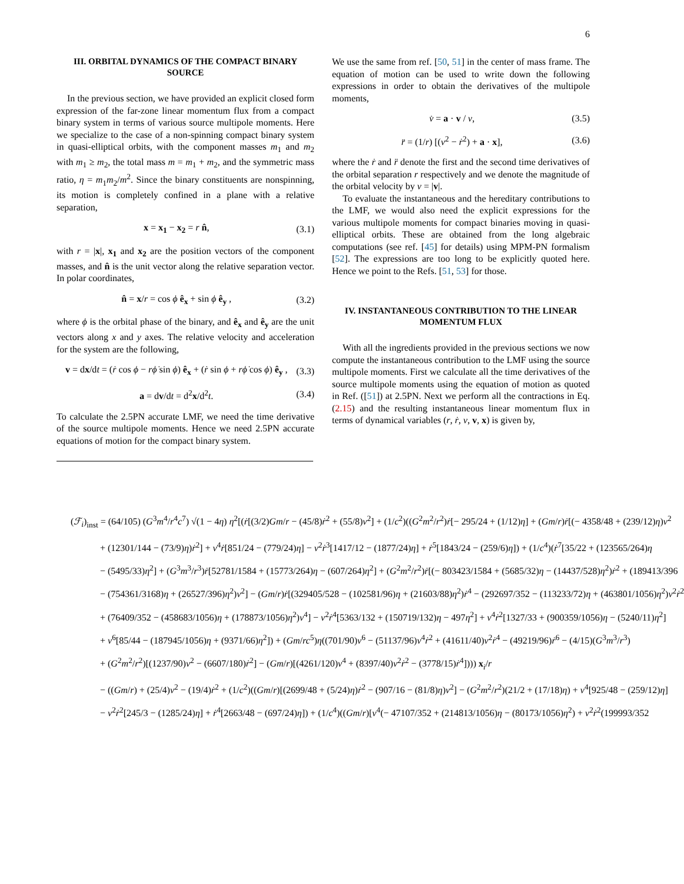6
III. ORBITAL DYNAMICS OF THE COMPACT BINARY SOURCE
In the previous section, we have provided an explicit closed form expression of the far-zone linear momentum flux from a compact binary system in terms of various source multipole moments. Here we specialize to the case of a non-spinning compact binary system in quasi-elliptical orbits, with the component masses m<sub>1</sub> and m<sub>2</sub> with m<sub>1</sub> ≥ m<sub>2</sub>, the total mass m = m<sub>1</sub> + m<sub>2</sub>, and the symmetric mass ratio, η = m<sub>1</sub>m<sub>2</sub>/m<sup>2</sup>. Since the binary constituents are nonspinning, its motion is completely confined in a plane with a relative separation,
x = x<sub>1</sub> − x<sub>2</sub> = r n̂, (3.1)
with r = |x|, x<sub>1</sub> and x<sub>2</sub> are the position vectors of the component masses, and n̂ is the unit vector along the relative separation vector. In polar coordinates,
n̂ = x/r = cos ϕ ê<sub>x</sub> + sin ϕ ê<sub>y</sub> , (3.2)
where ϕ is the orbital phase of the binary, and ê<sub>x</sub> and ê<sub>y</sub> are the unit vectors along x and y axes. The relative velocity and acceleration for the system are the following,
v = dx/dt = (ṙ cos ϕ − rϕ̇ sin ϕ) ê<sub>x</sub> + (ṙ sin ϕ + rϕ̇ cos ϕ) ê<sub>y</sub> , (3.3)
a = dv/dt = d<sup>2</sup>x/d<sup>2</sup>t. (3.4)
To calculate the 2.5PN accurate LMF, we need the time derivative of the source multipole moments. Hence we need 2.5PN accurate equations of motion for the compact binary system.
We use the same from ref. [50, 51] in the center of mass frame. The equation of motion can be used to write down the following expressions in order to obtain the derivatives of the multipole moments,
v̇ = a · v / v, (3.5)
r̈ = (1/r) [(v<sup>2</sup> − ṙ<sup>2</sup>) + a · x], (3.6)
where the ṙ and r̈ denote the first and the second time derivatives of the orbital separation r respectively and we denote the magnitude of the orbital velocity by v = |v|.
To evaluate the instantaneous and the hereditary contributions to the LMF, we would also need the explicit expressions for the various multipole moments for compact binaries moving in quasi-elliptical orbits. These are obtained from the long algebraic computations (see ref. [45] for details) using MPM-PN formalism [52]. The expressions are too long to be explicitly quoted here. Hence we point to the Refs. [51, 53] for those.
IV. INSTANTANEOUS CONTRIBUTION TO THE LINEAR MOMENTUM FLUX
With all the ingredients provided in the previous sections we now compute the instantaneous contribution to the LMF using the source multipole moments. First we calculate all the time derivatives of the source multipole moments using the equation of motion as quoted in Ref. ([51]) at 2.5PN. Next we perform all the contractions in Eq. (2.15) and the resulting instantaneous linear momentum flux in terms of dynamical variables (r, ṙ, v, v, x) is given by,
(ℱ<sub>i</sub>)<sub>inst</sub> = (64/105) (G<sup>3</sup>m<sup>4</sup>/r<sup>4</sup>c<sup>7</sup>) √(1 − 4η) η<sup>2</sup>[(ṙ[(3/2)Gm/r − (45/8)ṙ<sup>2</sup> + (55/8)v<sup>2</sup>] + (1/c<sup>2</sup>)((G<sup>2</sup>m<sup>2</sup>/r<sup>2</sup>)ṙ[− 295/24 + (1/12)η] + (Gm/r)ṙ[(− 4358/48 + (239/12)η)v<sup>2</sup>
+ (12301/144 − (73/9)η)ṙ<sup>2</sup>] + v<sup>4</sup>ṙ[851/24 − (779/24)η] − v<sup>2</sup>ṙ<sup>3</sup>[1417/12 − (1877/24)η] + ṙ<sup>5</sup>[1843/24 − (259/6)η]) + (1/c<sup>4</sup>)(ṙ<sup>7</sup>[35/22 + (123565/264)η
− (5495/33)η<sup>2</sup>] + (G<sup>3</sup>m<sup>3</sup>/r<sup>3</sup>)ṙ[52781/1584 + (15773/264)η − (607/264)η<sup>2</sup>] + (G<sup>2</sup>m<sup>2</sup>/r<sup>2</sup>)ṙ[(− 803423/1584 + (5685/32)η − (14437/528)η<sup>2</sup>)ṙ<sup>2</sup> + (189413/396
− (754361/3168)η + (26527/396)η<sup>2</sup>)v<sup>2</sup>] − (Gm/r)ṙ[(329405/528 − (102581/96)η + (21603/88)η<sup>2</sup>)ṙ<sup>4</sup> − (292697/352 − (113233/72)η + (463801/1056)η<sup>2</sup>)v<sup>2</sup>ṙ<sup>2</sup>
+ (76409/352 − (458683/1056)η + (178873/1056)η<sup>2</sup>)v<sup>4</sup>] − v<sup>2</sup>ṙ<sup>4</sup>[5363/132 + (150719/132)η − 497η<sup>2</sup>] + v<sup>4</sup>ṙ<sup>2</sup>[1327/33 + (900359/1056)η − (5240/11)η<sup>2</sup>]
+ v<sup>6</sup>[85/44 − (187945/1056)η + (9371/66)η<sup>2</sup>]) + (Gm/rc<sup>5</sup>)η((701/90)v<sup>6</sup> − (51137/96)v<sup>4</sup>ṙ<sup>2</sup> + (41611/40)v<sup>2</sup>ṙ<sup>4</sup> − (49219/96)ṙ<sup>6</sup> − (4/15)(G<sup>3</sup>m<sup>3</sup>/r<sup>3</sup>)
+ (G<sup>2</sup>m<sup>2</sup>/r<sup>2</sup>)[(1237/90)v<sup>2</sup> − (6607/180)ṙ<sup>2</sup>] − (Gm/r)[(4261/120)v<sup>4</sup> + (8397/40)v<sup>2</sup>ṙ<sup>2</sup> − (3778/15)ṙ<sup>4</sup>]))) x<sub>i</sub>/r
− ((Gm/r) + (25/4)v<sup>2</sup> − (19/4)ṙ<sup>2</sup> + (1/c<sup>2</sup>)((Gm/r)[(2699/48 + (5/24)η)ṙ<sup>2</sup> − (907/16 − (81/8)η)v<sup>2</sup>] − (G<sup>2</sup>m<sup>2</sup>/r<sup>2</sup>)(21/2 + (17/18)η) + v<sup>4</sup>[925/48 − (259/12)η]
− v<sup>2</sup>ṙ<sup>2</sup>[245/3 − (1285/24)η] + ṙ<sup>4</sup>[2663/48 − (697/24)η]) + (1/c<sup>4</sup>)((Gm/r)[v<sup>4</sup>(− 47107/352 + (214813/1056)η − (80173/1056)η<sup>2</sup>) + v<sup>2</sup>ṙ<sup>2</sup>(199993/352